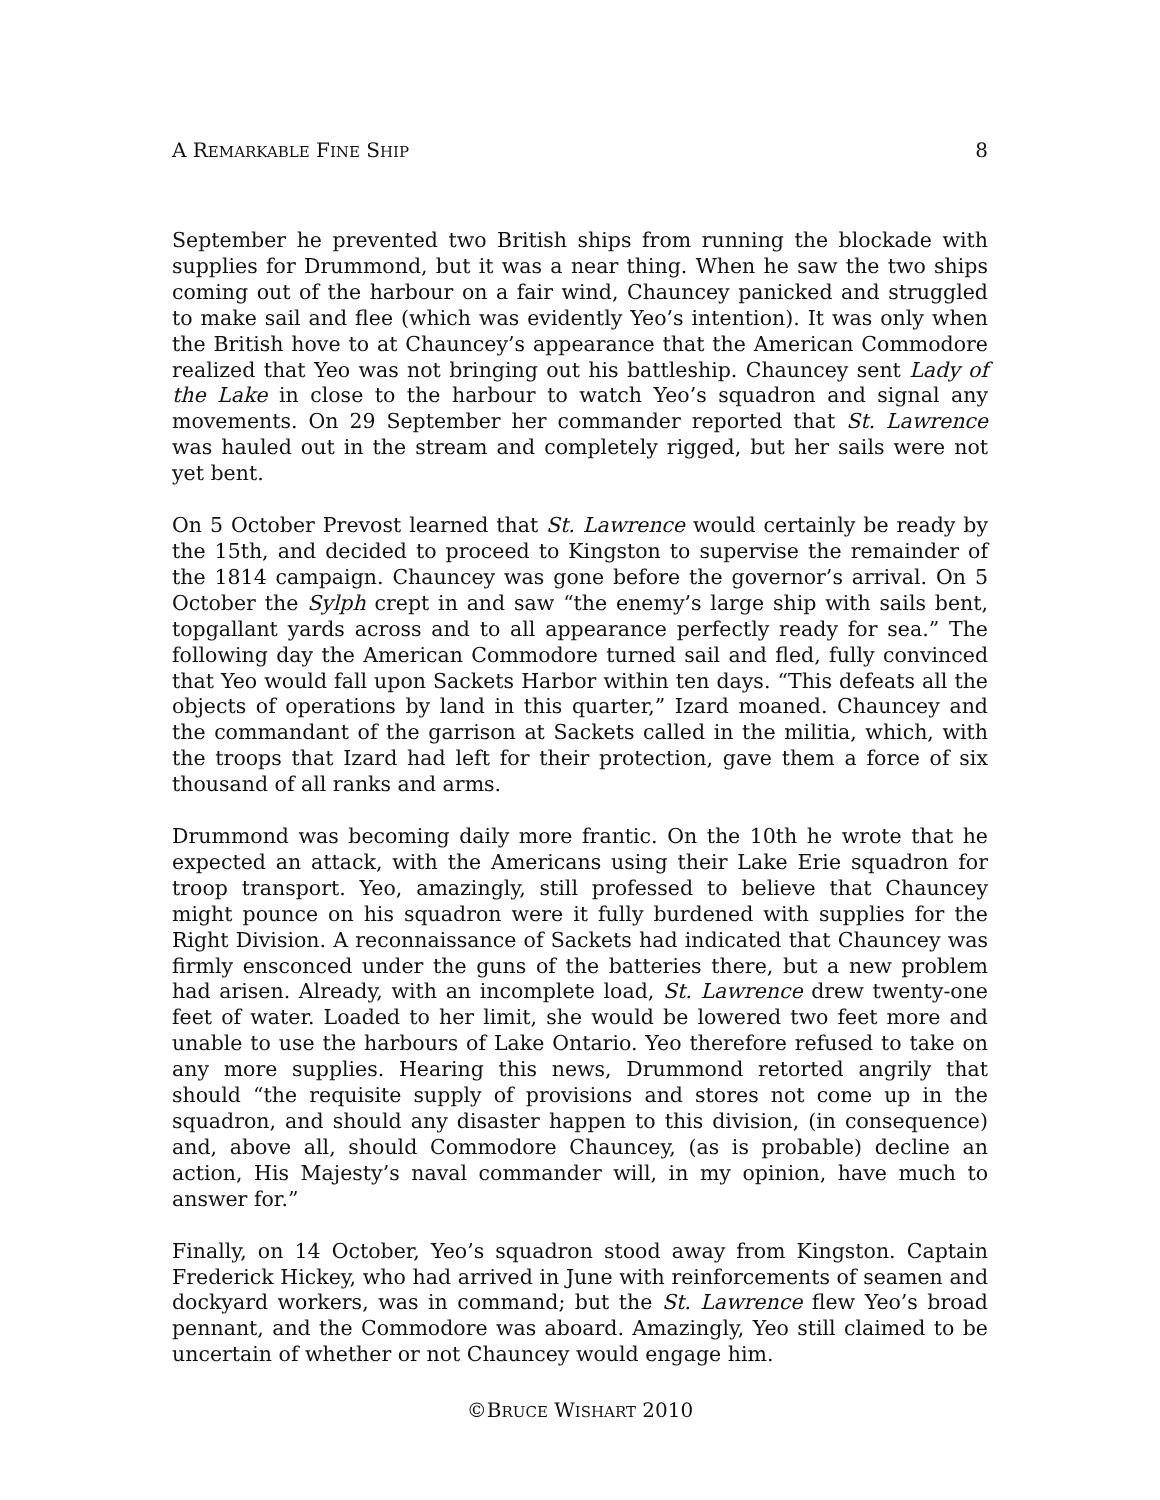A REMARKABLE FINE SHIP 8
September he prevented two British ships from running the blockade with supplies for Drummond, but it was a near thing. When he saw the two ships coming out of the harbour on a fair wind, Chauncey panicked and struggled to make sail and flee (which was evidently Yeo’s intention). It was only when the British hove to at Chauncey’s appearance that the American Commodore realized that Yeo was not bringing out his battleship. Chauncey sent Lady of the Lake in close to the harbour to watch Yeo’s squadron and signal any movements. On 29 September her commander reported that St. Lawrence was hauled out in the stream and completely rigged, but her sails were not yet bent.
On 5 October Prevost learned that St. Lawrence would certainly be ready by the 15th, and decided to proceed to Kingston to supervise the remainder of the 1814 campaign. Chauncey was gone before the governor’s arrival. On 5 October the Sylph crept in and saw “the enemy’s large ship with sails bent, topgallant yards across and to all appearance perfectly ready for sea.” The following day the American Commodore turned sail and fled, fully convinced that Yeo would fall upon Sackets Harbor within ten days. “This defeats all the objects of operations by land in this quarter,” Izard moaned. Chauncey and the commandant of the garrison at Sackets called in the militia, which, with the troops that Izard had left for their protection, gave them a force of six thousand of all ranks and arms.
Drummond was becoming daily more frantic. On the 10th he wrote that he expected an attack, with the Americans using their Lake Erie squadron for troop transport. Yeo, amazingly, still professed to believe that Chauncey might pounce on his squadron were it fully burdened with supplies for the Right Division. A reconnaissance of Sackets had indicated that Chauncey was firmly ensconced under the guns of the batteries there, but a new problem had arisen. Already, with an incomplete load, St. Lawrence drew twenty-one feet of water. Loaded to her limit, she would be lowered two feet more and unable to use the harbours of Lake Ontario. Yeo therefore refused to take on any more supplies. Hearing this news, Drummond retorted angrily that should “the requisite supply of provisions and stores not come up in the squadron, and should any disaster happen to this division, (in consequence) and, above all, should Commodore Chauncey, (as is probable) decline an action, His Majesty’s naval commander will, in my opinion, have much to answer for.”
Finally, on 14 October, Yeo’s squadron stood away from Kingston. Captain Frederick Hickey, who had arrived in June with reinforcements of seamen and dockyard workers, was in command; but the St. Lawrence flew Yeo’s broad pennant, and the Commodore was aboard. Amazingly, Yeo still claimed to be uncertain of whether or not Chauncey would engage him.
©BRUCE WISHART 2010